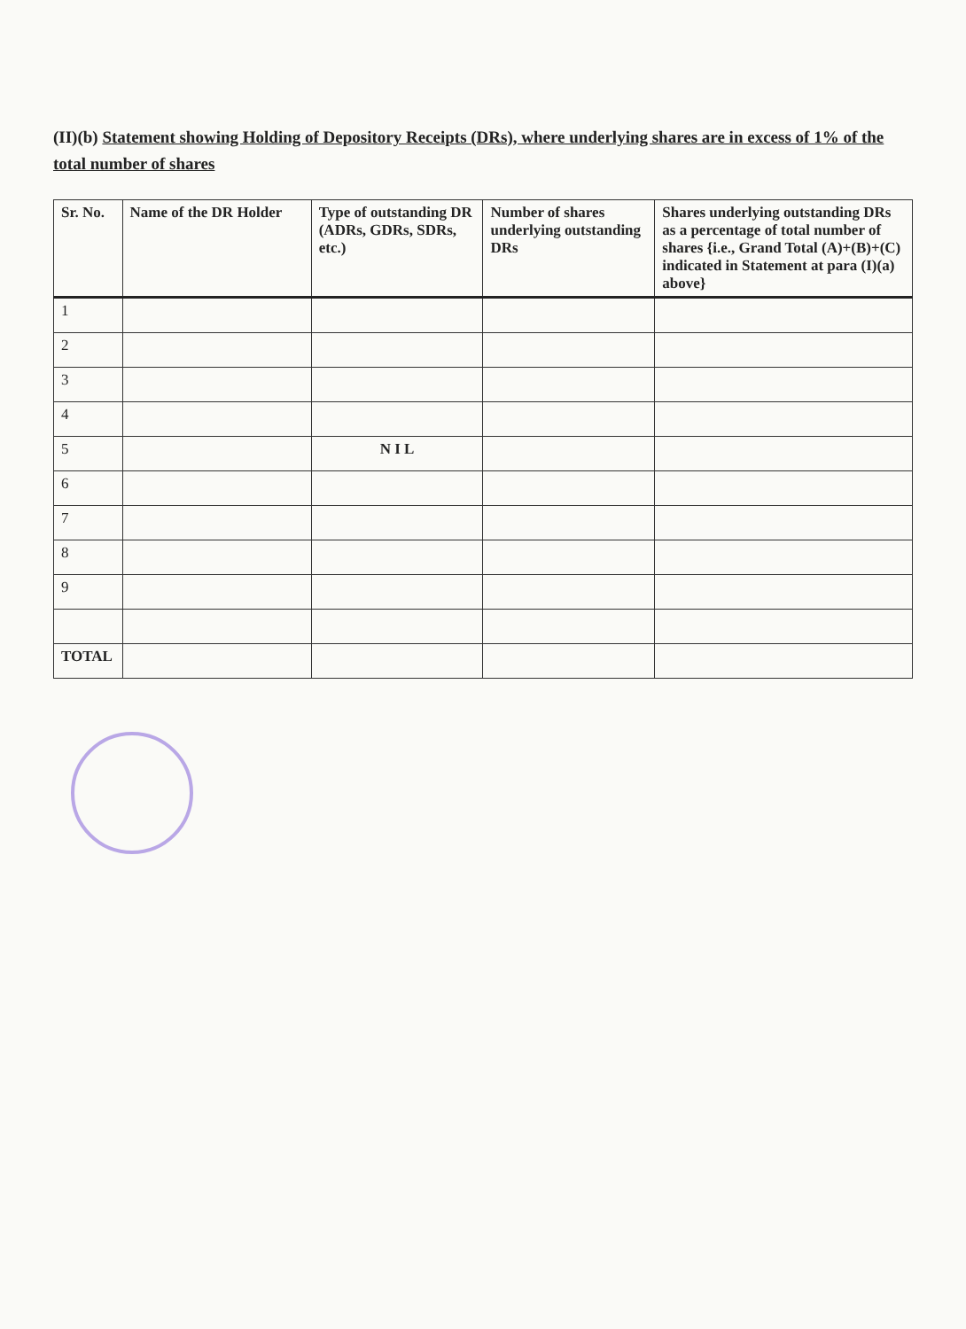(II)(b) Statement showing Holding of Depository Receipts (DRs), where underlying shares are in excess of 1% of the total number of shares
| Sr. No. | Name of the DR Holder | Type of outstanding DR (ADRs, GDRs, SDRs, etc.) | Number of shares underlying outstanding DRs | Shares underlying outstanding DRs as a percentage of total number of shares {i.e., Grand Total (A)+(B)+(C) indicated in Statement at para (I)(a) above} |
| --- | --- | --- | --- | --- |
| 1 | | | | |
| 2 | | | | |
| 3 | | | | |
| 4 | | | | |
| 5 | | N I L | | |
| 6 | | | | |
| 7 | | | | |
| 8 | | | | |
| 9 | | | | |
| TOTAL | | | | |